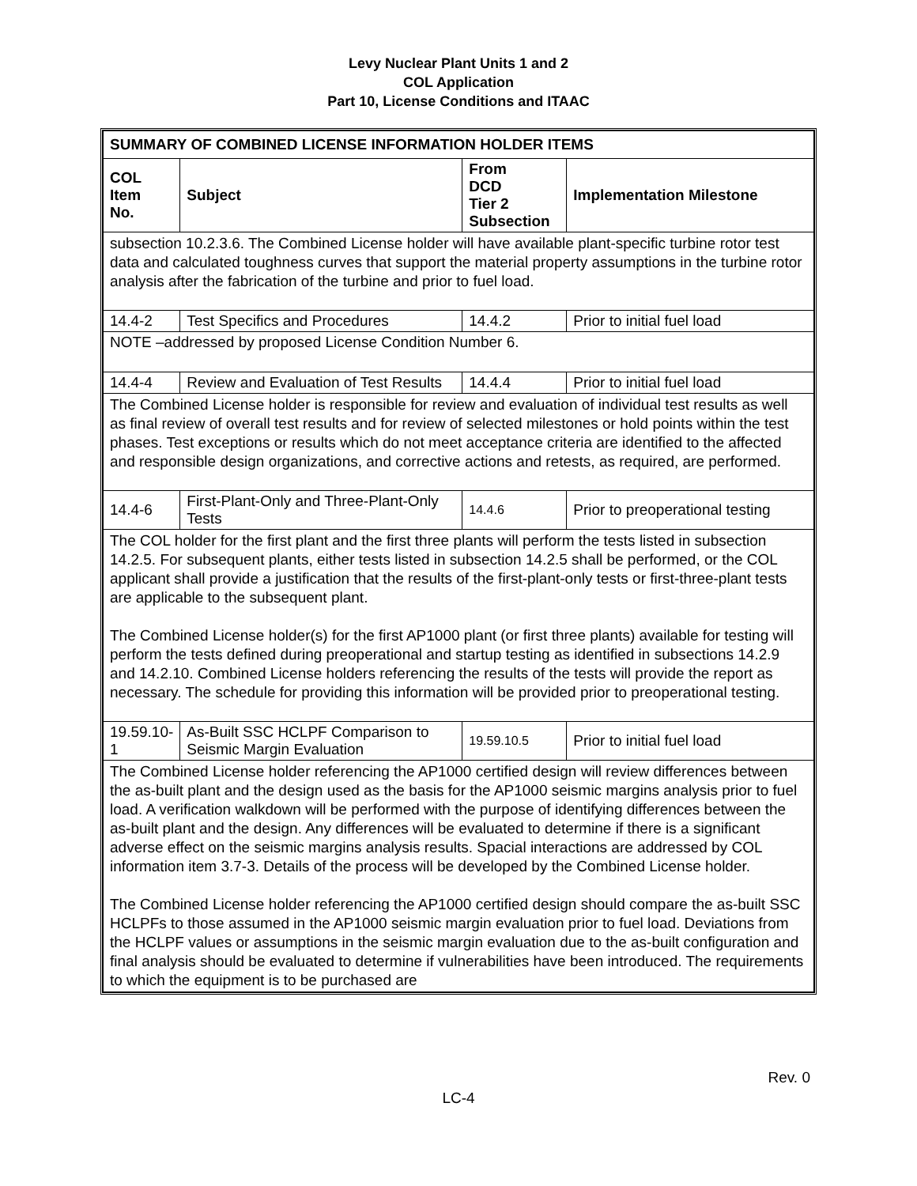Levy Nuclear Plant Units 1 and 2
COL Application
Part 10, License Conditions and ITAAC
| SUMMARY OF COMBINED LICENSE INFORMATION HOLDER ITEMS | | | |
| --- | --- | --- | --- |
| COL Item No. | Subject | From DCD Tier 2 Subsection | Implementation Milestone |
| subsection 10.2.3.6. The Combined License holder will have available plant-specific turbine rotor test data and calculated toughness curves that support the material property assumptions in the turbine rotor analysis after the fabrication of the turbine and prior to fuel load. | | | |
| 14.4-2 | Test Specifics and Procedures | 14.4.2 | Prior to initial fuel load |
| NOTE –addressed by proposed License Condition Number 6. | | | |
| 14.4-4 | Review and Evaluation of Test Results | 14.4.4 | Prior to initial fuel load |
| The Combined License holder is responsible for review and evaluation of individual test results as well as final review of overall test results and for review of selected milestones or hold points within the test phases. Test exceptions or results which do not meet acceptance criteria are identified to the affected and responsible design organizations, and corrective actions and retests, as required, are performed. | | | |
| 14.4-6 | First-Plant-Only and Three-Plant-Only Tests | 14.4.6 | Prior to preoperational testing |
| The COL holder for the first plant and the first three plants will perform the tests listed in subsection 14.2.5. For subsequent plants, either tests listed in subsection 14.2.5 shall be performed, or the COL applicant shall provide a justification that the results of the first-plant-only tests or first-three-plant tests are applicable to the subsequent plant. The Combined License holder(s) for the first AP1000 plant (or first three plants) available for testing will perform the tests defined during preoperational and startup testing as identified in subsections 14.2.9 and 14.2.10. Combined License holders referencing the results of the tests will provide the report as necessary. The schedule for providing this information will be provided prior to preoperational testing. | | | |
| 19.59.10-1 | As-Built SSC HCLPF Comparison to Seismic Margin Evaluation | 19.59.10.5 | Prior to initial fuel load |
| The Combined License holder referencing the AP1000 certified design will review differences between the as-built plant and the design used as the basis for the AP1000 seismic margins analysis prior to fuel load. A verification walkdown will be performed with the purpose of identifying differences between the as-built plant and the design. Any differences will be evaluated to determine if there is a significant adverse effect on the seismic margins analysis results. Spacial interactions are addressed by COL information item 3.7-3. Details of the process will be developed by the Combined License holder. The Combined License holder referencing the AP1000 certified design should compare the as-built SSC HCLPFs to those assumed in the AP1000 seismic margin evaluation prior to fuel load. Deviations from the HCLPF values or assumptions in the seismic margin evaluation due to the as-built configuration and final analysis should be evaluated to determine if vulnerabilities have been introduced. The requirements to which the equipment is to be purchased are | | | |
Rev. 0
LC-4